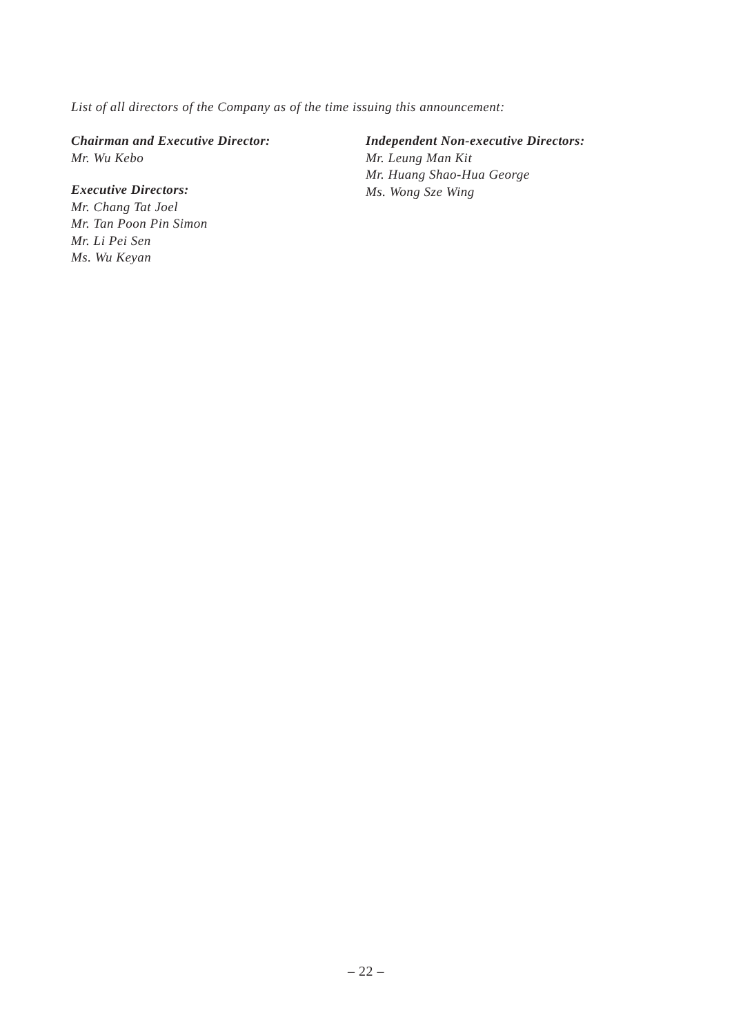List of all directors of the Company as of the time issuing this announcement:
Chairman and Executive Director:
Mr. Wu Kebo
Executive Directors:
Mr. Chang Tat Joel
Mr. Tan Poon Pin Simon
Mr. Li Pei Sen
Ms. Wu Keyan
Independent Non-executive Directors:
Mr. Leung Man Kit
Mr. Huang Shao-Hua George
Ms. Wong Sze Wing
– 22 –